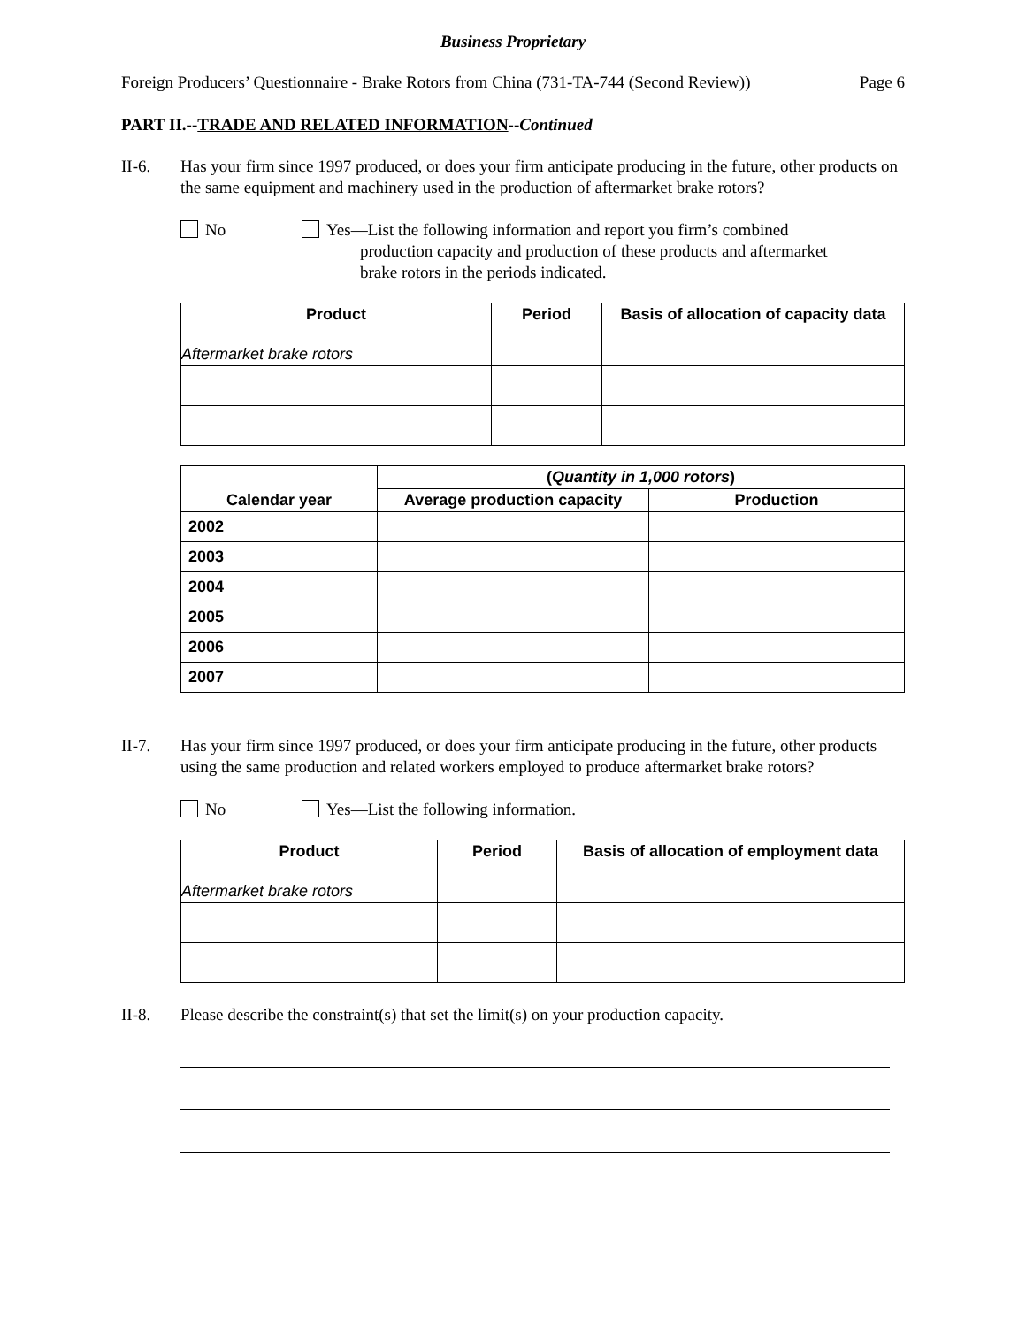Business Proprietary
Foreign Producers’ Questionnaire - Brake Rotors from China (731-TA-744 (Second Review)) Page 6
PART II.--TRADE AND RELATED INFORMATION--Continued
II-6. Has your firm since 1997 produced, or does your firm anticipate producing in the future, other products on the same equipment and machinery used in the production of aftermarket brake rotors?
No Yes—List the following information and report you firm’s combined
production capacity and production of these products and aftermarket
brake rotors in the periods indicated.
| Product | Period | Basis of allocation of capacity data |
| --- | --- | --- |
| Aftermarket brake rotors | | |
| Calendar year | ( Quantity in 1,000 rotors ) | |
| --- | --- | --- |
| | Average production capacity | Production |
| 2002 | | |
| 2003 | | |
| 2004 | | |
| 2005 | | |
| 2006 | | |
| 2007 | | |
II-7. Has your firm since 1997 produced, or does your firm anticipate producing in the future, other products using the same production and related workers employed to produce aftermarket brake rotors?
No Yes—List the following information.
| Product | Period | Basis of allocation of employment data |
| --- | --- | --- |
| Aftermarket brake rotors | | |
II-8. Please describe the constraint(s) that set the limit(s) on your production capacity.